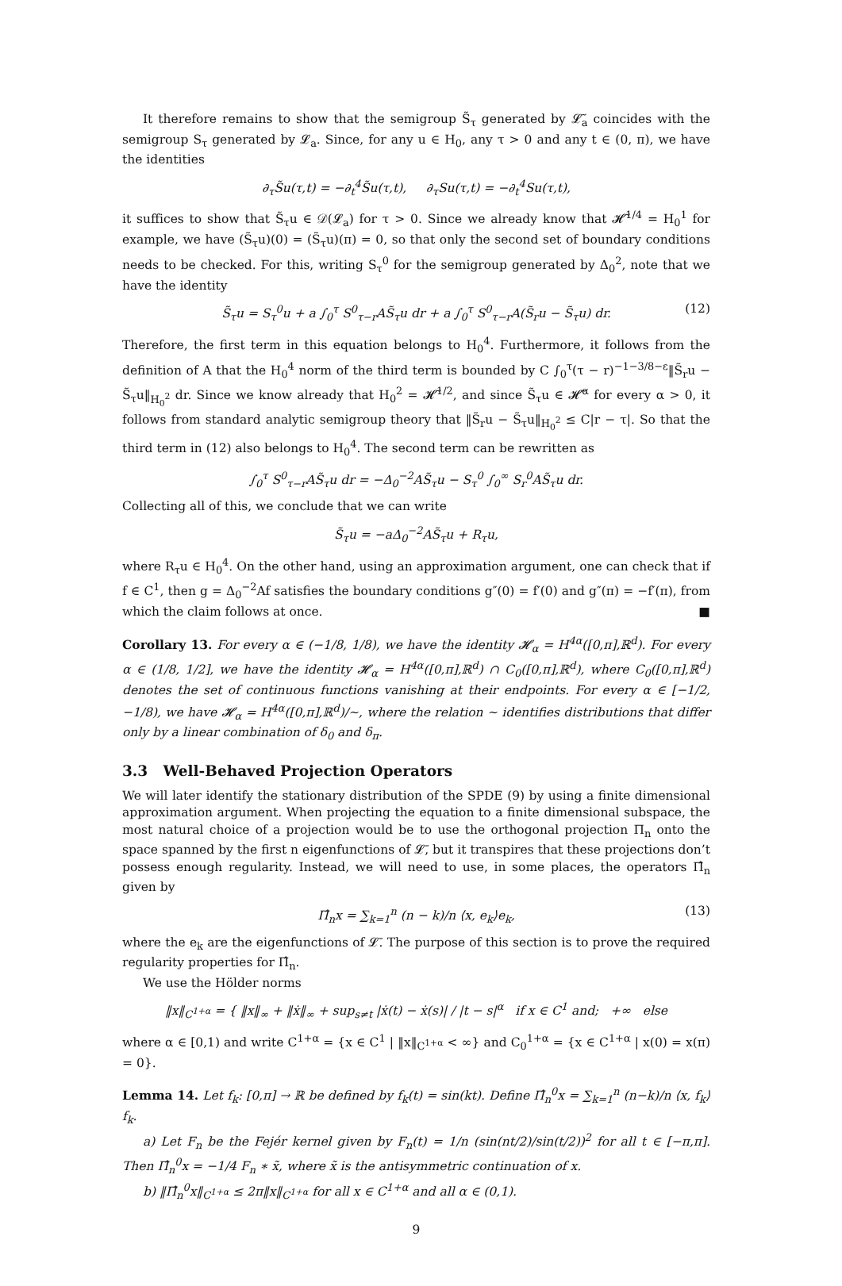It therefore remains to show that the semigroup S̃<sub>τ</sub> generated by 𝓛̃<sub>a</sub> coincides with the semigroup S<sub>τ</sub> generated by 𝓛<sub>a</sub>. Since, for any u ∈ H<sub>0</sub>, any τ > 0 and any t ∈ (0, π), we have the identities
∂<sub>τ</sub>S̃u(τ,t) = −∂<sub>t</sub><sup>4</sup>S̃u(τ,t), ∂<sub>τ</sub>Su(τ,t) = −∂<sub>t</sub><sup>4</sup>Su(τ,t),
it suffices to show that S̃<sub>τ</sub>u ∈ 𝒟(𝓛<sub>a</sub>) for τ > 0. Since we already know that 𝓗̃<sup>1/4</sup> = H<sub>0</sub><sup>1</sup> for example, we have (S̃<sub>τ</sub>u)(0) = (S̃<sub>τ</sub>u)(π) = 0, so that only the second set of boundary conditions needs to be checked. For this, writing S<sub>τ</sub><sup>0</sup> for the semigroup generated by Δ<sub>0</sub><sup>2</sup>, note that we have the identity
S̃<sub>τ</sub>u = S<sub>τ</sub><sup>0</sup>u + a ∫<sub>0</sub><sup>τ</sup> S<sup>0</sup><sub>τ−r</sub>AS̃<sub>τ</sub>u dr + a ∫<sub>0</sub><sup>τ</sup> S<sup>0</sup><sub>τ−r</sub>A(S̃<sub>r</sub>u − S̃<sub>τ</sub>u) dr. (12)
Therefore, the first term in this equation belongs to H<sub>0</sub><sup>4</sup>. Furthermore, it follows from the definition of A that the H<sub>0</sub><sup>4</sup> norm of the third term is bounded by C ∫<sub>0</sub><sup>τ</sup>(τ − r)<sup>−1−3/8−ε</sup>‖S̃<sub>r</sub>u − S̃<sub>τ</sub>u‖<sub>H<sub>0</sub><sup>2</sup></sub> dr. Since we know already that H<sub>0</sub><sup>2</sup> = 𝓗̃<sup>1/2</sup>, and since S̃<sub>τ</sub>u ∈ 𝓗̃<sup>α</sup> for every α > 0, it follows from standard analytic semigroup theory that ‖S̃<sub>r</sub>u − S̃<sub>τ</sub>u‖<sub>H<sub>0</sub><sup>2</sup></sub> ≤ C|r − τ|. So that the third term in (12) also belongs to H<sub>0</sub><sup>4</sup>. The second term can be rewritten as
∫<sub>0</sub><sup>τ</sup> S<sup>0</sup><sub>τ−r</sub>AS̃<sub>τ</sub>u dr = −Δ<sub>0</sub><sup>−2</sup>AS̃<sub>τ</sub>u − S<sub>τ</sub><sup>0</sup> ∫<sub>0</sub><sup>∞</sup> S<sub>r</sub><sup>0</sup>AS̃<sub>τ</sub>u dr.
Collecting all of this, we conclude that we can write
S̃<sub>τ</sub>u = −aΔ<sub>0</sub><sup>−2</sup>AS̃<sub>τ</sub>u + R<sub>τ</sub>u,
where R<sub>τ</sub>u ∈ H<sub>0</sub><sup>4</sup>. On the other hand, using an approximation argument, one can check that if f ∈ C<sup>1</sup>, then g = Δ<sub>0</sub><sup>−2</sup>Af satisfies the boundary conditions g″(0) = f′(0) and g″(π) = −f′(π), from which the claim follows at once. ■
Corollary 13. For every α ∈ (−1/8, 1/8), we have the identity 𝓗<sub>α</sub> = H<sup>4α</sup>([0,π],ℝ<sup>d</sup>). For every α ∈ (1/8, 1/2], we have the identity 𝓗<sub>α</sub> = H<sup>4α</sup>([0,π],ℝ<sup>d</sup>) ∩ C<sub>0</sub>([0,π],ℝ<sup>d</sup>), where C<sub>0</sub>([0,π],ℝ<sup>d</sup>) denotes the set of continuous functions vanishing at their endpoints. For every α ∈ [−1/2, −1/8), we have 𝓗<sub>α</sub> = H<sup>4α</sup>([0,π],ℝ<sup>d</sup>)/∼, where the relation ∼ identifies distributions that differ only by a linear combination of δ<sub>0</sub> and δ<sub>π</sub>.
3.3 Well-Behaved Projection Operators
We will later identify the stationary distribution of the SPDE (9) by using a finite dimensional approximation argument. When projecting the equation to a finite dimensional subspace, the most natural choice of a projection would be to use the orthogonal projection Π<sub>n</sub> onto the space spanned by the first n eigenfunctions of 𝓛̄, but it transpires that these projections don’t possess enough regularity. Instead, we will need to use, in some places, the operators Π̂<sub>n</sub> given by
Π̂<sub>n</sub>x = ∑<sub>k=1</sub><sup>n</sup> (n − k)/n ⟨x, e<sub>k</sub>⟩e<sub>k</sub>, (13)
where the e<sub>k</sub> are the eigenfunctions of 𝓛̄. The purpose of this section is to prove the required regularity properties for Π̂<sub>n</sub>.
We use the Hölder norms
‖x‖<sub>C<sup>1+α</sup></sub> = { ‖x‖<sub>∞</sub> + ‖ẋ‖<sub>∞</sub> + sup<sub>s≠t</sub> |ẋ(t) − ẋ(s)| / |t − s|<sup>α</sup> if x ∈ C<sup>1</sup> and; +∞ else
where α ∈ [0,1) and write C<sup>1+α</sup> = {x ∈ C<sup>1</sup> | ‖x‖<sub>C<sup>1+α</sup></sub> < ∞} and C<sub>0</sub><sup>1+α</sup> = {x ∈ C<sup>1+α</sup> | x(0) = x(π) = 0}.
Lemma 14. Let f<sub>k</sub>: [0,π] → ℝ be defined by f<sub>k</sub>(t) = sin(kt). Define Π̂<sub>n</sub><sup>0</sup>x = ∑<sub>k=1</sub><sup>n</sup> (n−k)/n ⟨x, f<sub>k</sub>⟩f<sub>k</sub>.
a) Let F<sub>n</sub> be the Fejér kernel given by F<sub>n</sub>(t) = 1/n (sin(nt/2)/sin(t/2))<sup>2</sup> for all t ∈ [−π,π]. Then Π̂<sub>n</sub><sup>0</sup>x = −1/4 F<sub>n</sub> ∗ x̃, where x̃ is the antisymmetric continuation of x.
b) ‖Π̂<sub>n</sub><sup>0</sup>x‖<sub>C<sup>1+α</sup></sub> ≤ 2π‖x‖<sub>C<sup>1+α</sup></sub> for all x ∈ C<sup>1+α</sup> and all α ∈ (0,1).
9